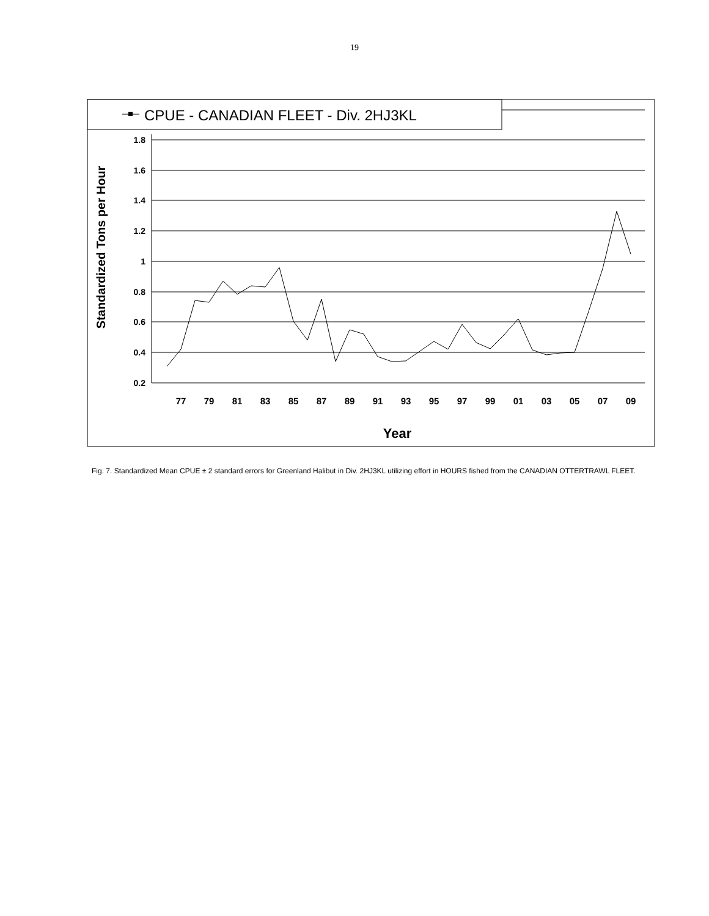19
CPUE - CANADIAN FLEET - Div. 2HJ3KL
1.8
1.6
1.4
1.2
1
0.8
0.6
0.4
0.2
Standardized Tons per Hour
77
79
81
83
85
87
89
91
93
95
97
99
01
03
05
07
09
Year
Fig. 7. Standardized Mean CPUE ± 2 standard errors for Greenland Halibut in Div. 2HJ3KL utilizing effort in HOURS fished from the CANADIAN OTTERTRAWL FLEET.